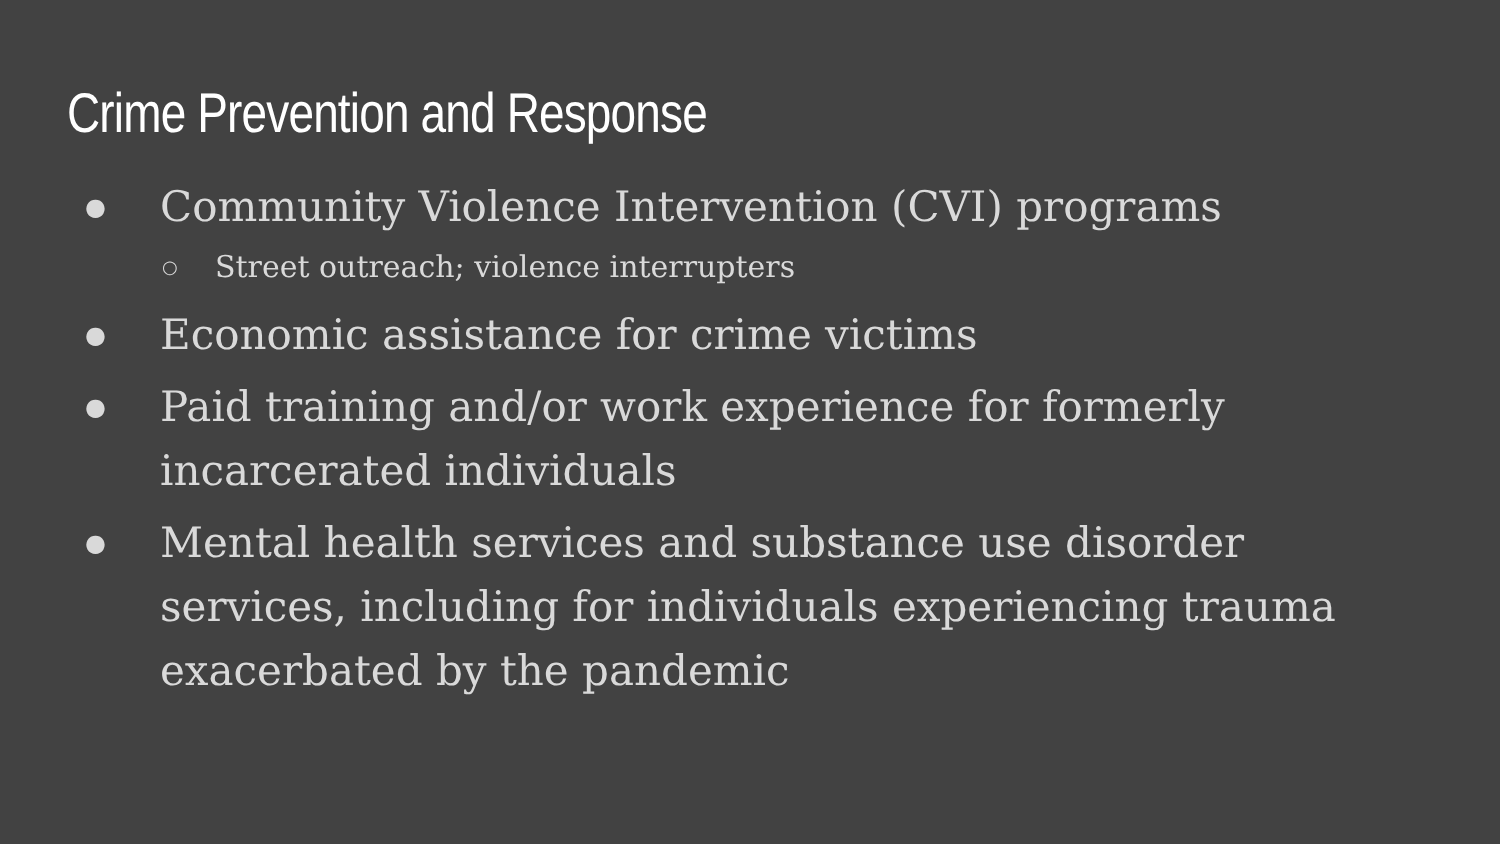Crime Prevention and Response
● Community Violence Intervention (CVI) programs
○ Street outreach; violence interrupters
● Economic assistance for crime victims
● Paid training and/or work experience for formerly incarcerated individuals
● Mental health services and substance use disorder services, including for individuals experiencing trauma exacerbated by the pandemic